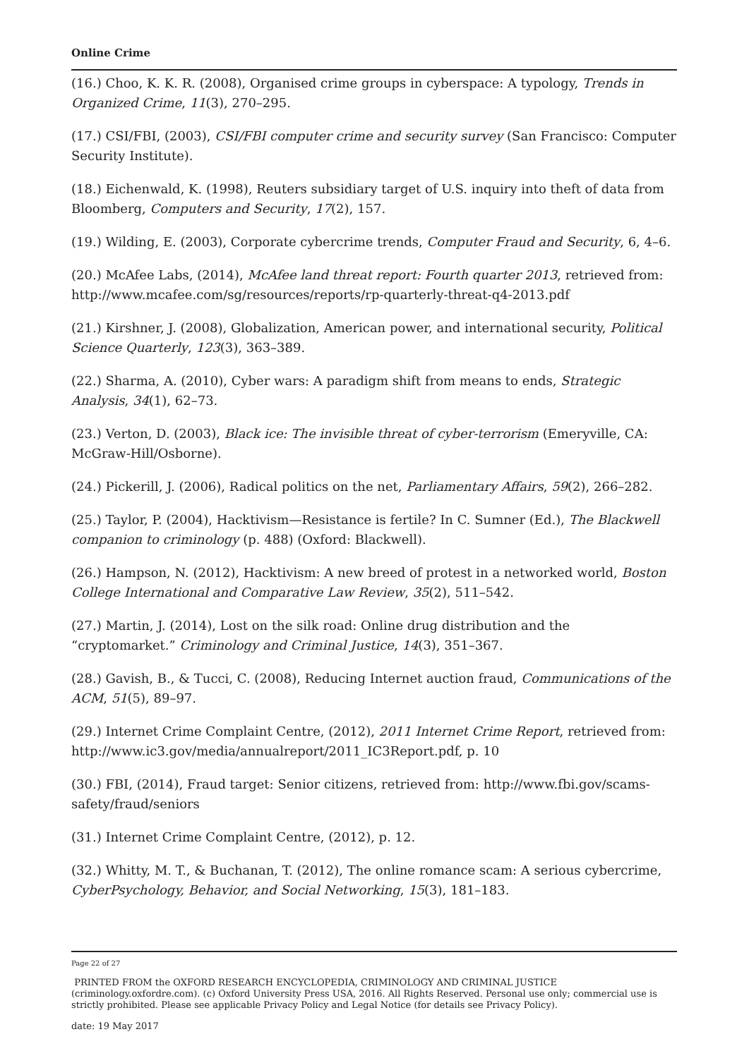Online Crime
(16.) Choo, K. K. R. (2008), Organised crime groups in cyberspace: A typology, Trends in Organized Crime, 11(3), 270–295.
(17.) CSI/FBI, (2003), CSI/FBI computer crime and security survey (San Francisco: Computer Security Institute).
(18.) Eichenwald, K. (1998), Reuters subsidiary target of U.S. inquiry into theft of data from Bloomberg, Computers and Security, 17(2), 157.
(19.) Wilding, E. (2003), Corporate cybercrime trends, Computer Fraud and Security, 6, 4–6.
(20.) McAfee Labs, (2014), McAfee land threat report: Fourth quarter 2013, retrieved from: http://www.mcafee.com/sg/resources/reports/rp-quarterly-threat-q4-2013.pdf
(21.) Kirshner, J. (2008), Globalization, American power, and international security, Political Science Quarterly, 123(3), 363–389.
(22.) Sharma, A. (2010), Cyber wars: A paradigm shift from means to ends, Strategic Analysis, 34(1), 62–73.
(23.) Verton, D. (2003), Black ice: The invisible threat of cyber-terrorism (Emeryville, CA: McGraw-Hill/Osborne).
(24.) Pickerill, J. (2006), Radical politics on the net, Parliamentary Affairs, 59(2), 266–282.
(25.) Taylor, P. (2004), Hacktivism—Resistance is fertile? In C. Sumner (Ed.), The Blackwell companion to criminology (p. 488) (Oxford: Blackwell).
(26.) Hampson, N. (2012), Hacktivism: A new breed of protest in a networked world, Boston College International and Comparative Law Review, 35(2), 511–542.
(27.) Martin, J. (2014), Lost on the silk road: Online drug distribution and the “cryptomarket.” Criminology and Criminal Justice, 14(3), 351–367.
(28.) Gavish, B., & Tucci, C. (2008), Reducing Internet auction fraud, Communications of the ACM, 51(5), 89–97.
(29.) Internet Crime Complaint Centre, (2012), 2011 Internet Crime Report, retrieved from: http://www.ic3.gov/media/annualreport/2011_IC3Report.pdf, p. 10
(30.) FBI, (2014), Fraud target: Senior citizens, retrieved from: http://www.fbi.gov/scams-safety/fraud/seniors
(31.) Internet Crime Complaint Centre, (2012), p. 12.
(32.) Whitty, M. T., & Buchanan, T. (2012), The online romance scam: A serious cybercrime, CyberPsychology, Behavior, and Social Networking, 15(3), 181–183.
Page 22 of 27
PRINTED FROM the OXFORD RESEARCH ENCYCLOPEDIA, CRIMINOLOGY AND CRIMINAL JUSTICE (criminology.oxfordre.com). (c) Oxford University Press USA, 2016. All Rights Reserved. Personal use only; commercial use is strictly prohibited. Please see applicable Privacy Policy and Legal Notice (for details see Privacy Policy).
date: 19 May 2017